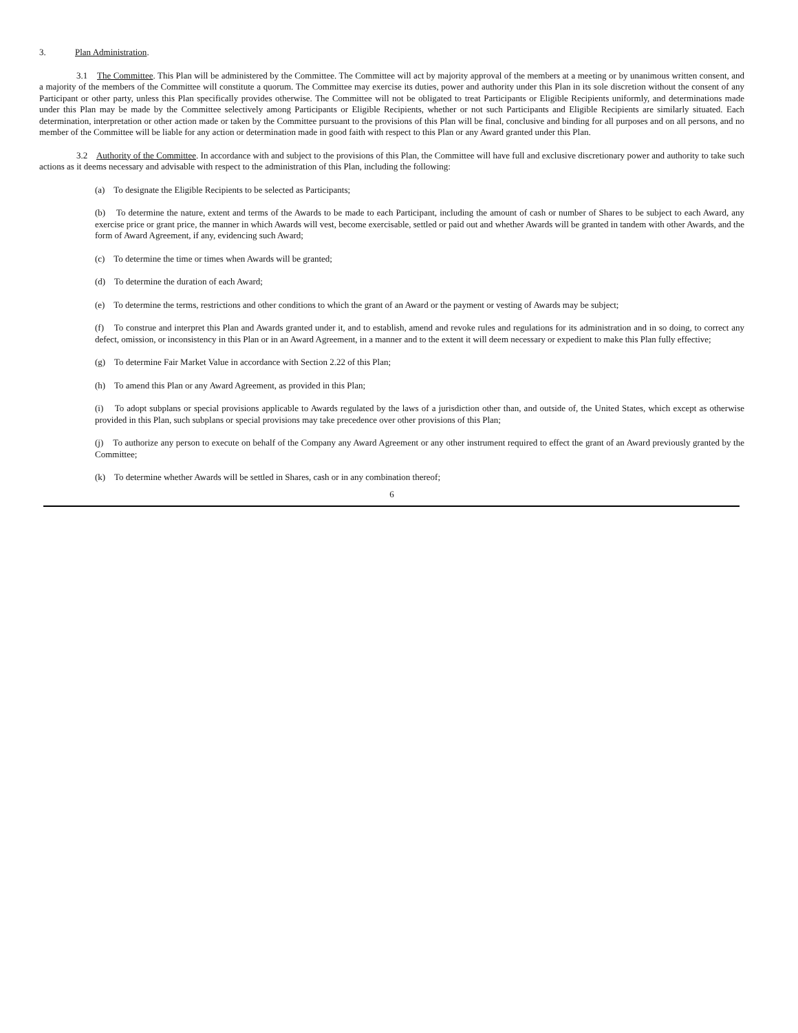3. Plan Administration.
3.1 The Committee. This Plan will be administered by the Committee. The Committee will act by majority approval of the members at a meeting or by unanimous written consent, and a majority of the members of the Committee will constitute a quorum. The Committee may exercise its duties, power and authority under this Plan in its sole discretion without the consent of any Participant or other party, unless this Plan specifically provides otherwise. The Committee will not be obligated to treat Participants or Eligible Recipients uniformly, and determinations made under this Plan may be made by the Committee selectively among Participants or Eligible Recipients, whether or not such Participants and Eligible Recipients are similarly situated. Each determination, interpretation or other action made or taken by the Committee pursuant to the provisions of this Plan will be final, conclusive and binding for all purposes and on all persons, and no member of the Committee will be liable for any action or determination made in good faith with respect to this Plan or any Award granted under this Plan.
3.2 Authority of the Committee. In accordance with and subject to the provisions of this Plan, the Committee will have full and exclusive discretionary power and authority to take such actions as it deems necessary and advisable with respect to the administration of this Plan, including the following:
(a) To designate the Eligible Recipients to be selected as Participants;
(b) To determine the nature, extent and terms of the Awards to be made to each Participant, including the amount of cash or number of Shares to be subject to each Award, any exercise price or grant price, the manner in which Awards will vest, become exercisable, settled or paid out and whether Awards will be granted in tandem with other Awards, and the form of Award Agreement, if any, evidencing such Award;
(c) To determine the time or times when Awards will be granted;
(d) To determine the duration of each Award;
(e) To determine the terms, restrictions and other conditions to which the grant of an Award or the payment or vesting of Awards may be subject;
(f) To construe and interpret this Plan and Awards granted under it, and to establish, amend and revoke rules and regulations for its administration and in so doing, to correct any defect, omission, or inconsistency in this Plan or in an Award Agreement, in a manner and to the extent it will deem necessary or expedient to make this Plan fully effective;
(g) To determine Fair Market Value in accordance with Section 2.22 of this Plan;
(h) To amend this Plan or any Award Agreement, as provided in this Plan;
(i) To adopt subplans or special provisions applicable to Awards regulated by the laws of a jurisdiction other than, and outside of, the United States, which except as otherwise provided in this Plan, such subplans or special provisions may take precedence over other provisions of this Plan;
(j) To authorize any person to execute on behalf of the Company any Award Agreement or any other instrument required to effect the grant of an Award previously granted by the Committee;
(k) To determine whether Awards will be settled in Shares, cash or in any combination thereof;
6